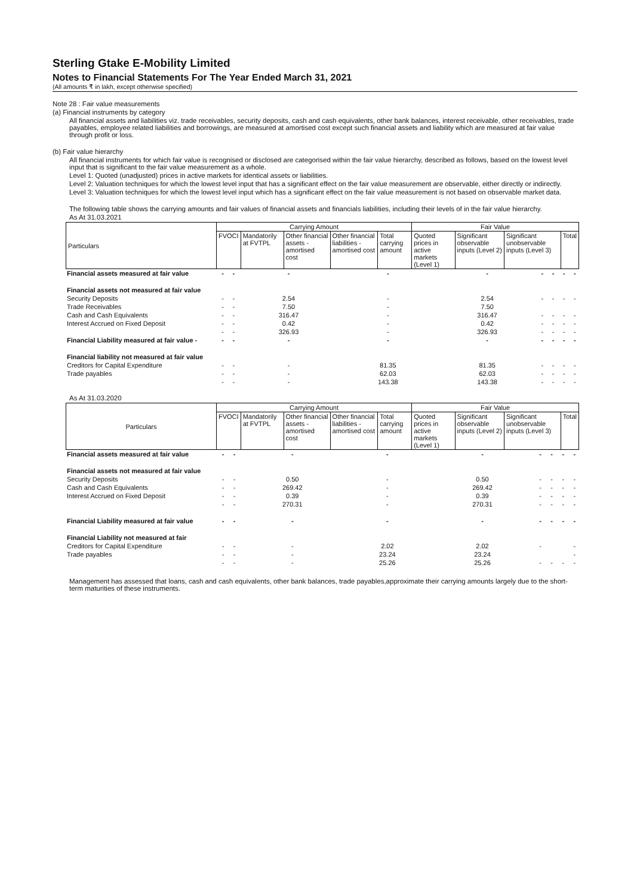Sterling Gtake E-Mobility Limited
Notes to Financial Statements For The Year Ended March 31, 2021
(All amounts ₹ in lakh, except otherwise specified)
Note 28 : Fair value measurements
(a) Financial instruments by category
All financial assets and liabilities viz. trade receivables, security deposits, cash and cash equivalents, other bank balances, interest receivable, other receivables, trade payables, employee related liabilities and borrowings, are measured at amortised cost except such financial assets and liability which are measured at fair value through profit or loss.
(b) Fair value hierarchy
All financial instruments for which fair value is recognised or disclosed are categorised within the fair value hierarchy, described as follows, based on the lowest level input that is significant to the fair value measurement as a whole.
Level 1: Quoted (unadjusted) prices in active markets for identical assets or liabilities.
Level 2: Valuation techniques for which the lowest level input that has a significant effect on the fair value measurement are observable, either directly or indirectly.
Level 3: Valuation techniques for which the lowest level input which has a significant effect on the fair value measurement is not based on observable market data.
The following table shows the carrying amounts and fair values of financial assets and financials liabilities, including their levels of in the fair value hierarchy.
As At 31.03.2021
| Particulars | Carrying Amount | | | | | Fair Value | | | |
| --- | --- | --- | --- | --- | --- | --- | --- | --- | --- |
| | FVOCI | Mandatorily at FVTPL | Other financial assets - amortised cost | Other financial liabilities - amortised cost | Total carrying amount | Quoted prices in active markets (Level 1) | Significant observable inputs (Level 2) | Significant unobservable inputs (Level 3) | Total |
| Financial assets measured at fair value | - | - | - | - | - | - | - | - | - |
| Financial assets not measured at fair value | | | | | | | | | |
| Security Deposits | - | - | 2.54 | - | 2.54 | - | - | - | - |
| Trade Receivables | - | - | 7.50 | - | 7.50 | | | | |
| Cash and Cash Equivalents | - | - | 316.47 | - | 316.47 | - | - | - | - |
| Interest Accrued on Fixed Deposit | - | - | 0.42 | - | 0.42 | - | - | - | - |
| | - | - | 326.93 | - | 326.93 | - | - | - | - |
| Financial Liability measured at fair value - | - | - | - | - | - | - | - | - | - |
| Financial liability not measured at fair value | | | | | | | | | |
| Creditors for Capital Expenditure | - | - | - | 81.35 | 81.35 | - | - | - | - |
| Trade payables | - | - | - | 62.03 | 62.03 | - | - | - | - |
| | - | - | - | 143.38 | 143.38 | - | - | - | - |
As At 31.03.2020
| Particulars | Carrying Amount | | | | | Fair Value | | | |
| --- | --- | --- | --- | --- | --- | --- | --- | --- | --- |
| | FVOCI | Mandatorily at FVTPL | Other financial assets - amortised cost | Other financial liabilities - amortised cost | Total carrying amount | Quoted prices in active markets (Level 1) | Significant observable inputs (Level 2) | Significant unobservable inputs (Level 3) | Total |
| Financial assets measured at fair value | - | - | - | - | - | - | - | - | - |
| Financial assets not measured at fair value | | | | | | | | | |
| Security Deposits | - | - | 0.50 | - | 0.50 | - | - | - | - |
| Cash and Cash Equivalents | - | - | 269.42 | - | 269.42 | - | - | - | - |
| Interest Accrued on Fixed Deposit | - | - | 0.39 | - | 0.39 | - | - | - | - |
| | - | - | 270.31 | - | 270.31 | - | - | - | - |
| Financial Liability measured at fair value | - | - | - | - | - | - | - | - | - |
| Financial Liability not measured at fair | | | | | | | | | |
| Creditors for Capital Expenditure | - | - | - | 2.02 | 2.02 | - | | | - |
| Trade payables | - | - | - | 23.24 | 23.24 | | | | - |
| | - | - | - | 25.26 | 25.26 | - | - | - | - |
Management has assessed that loans, cash and cash equivalents, other bank balances, trade payables,approximate their carrying amounts largely due to the short-term maturities of these instruments.